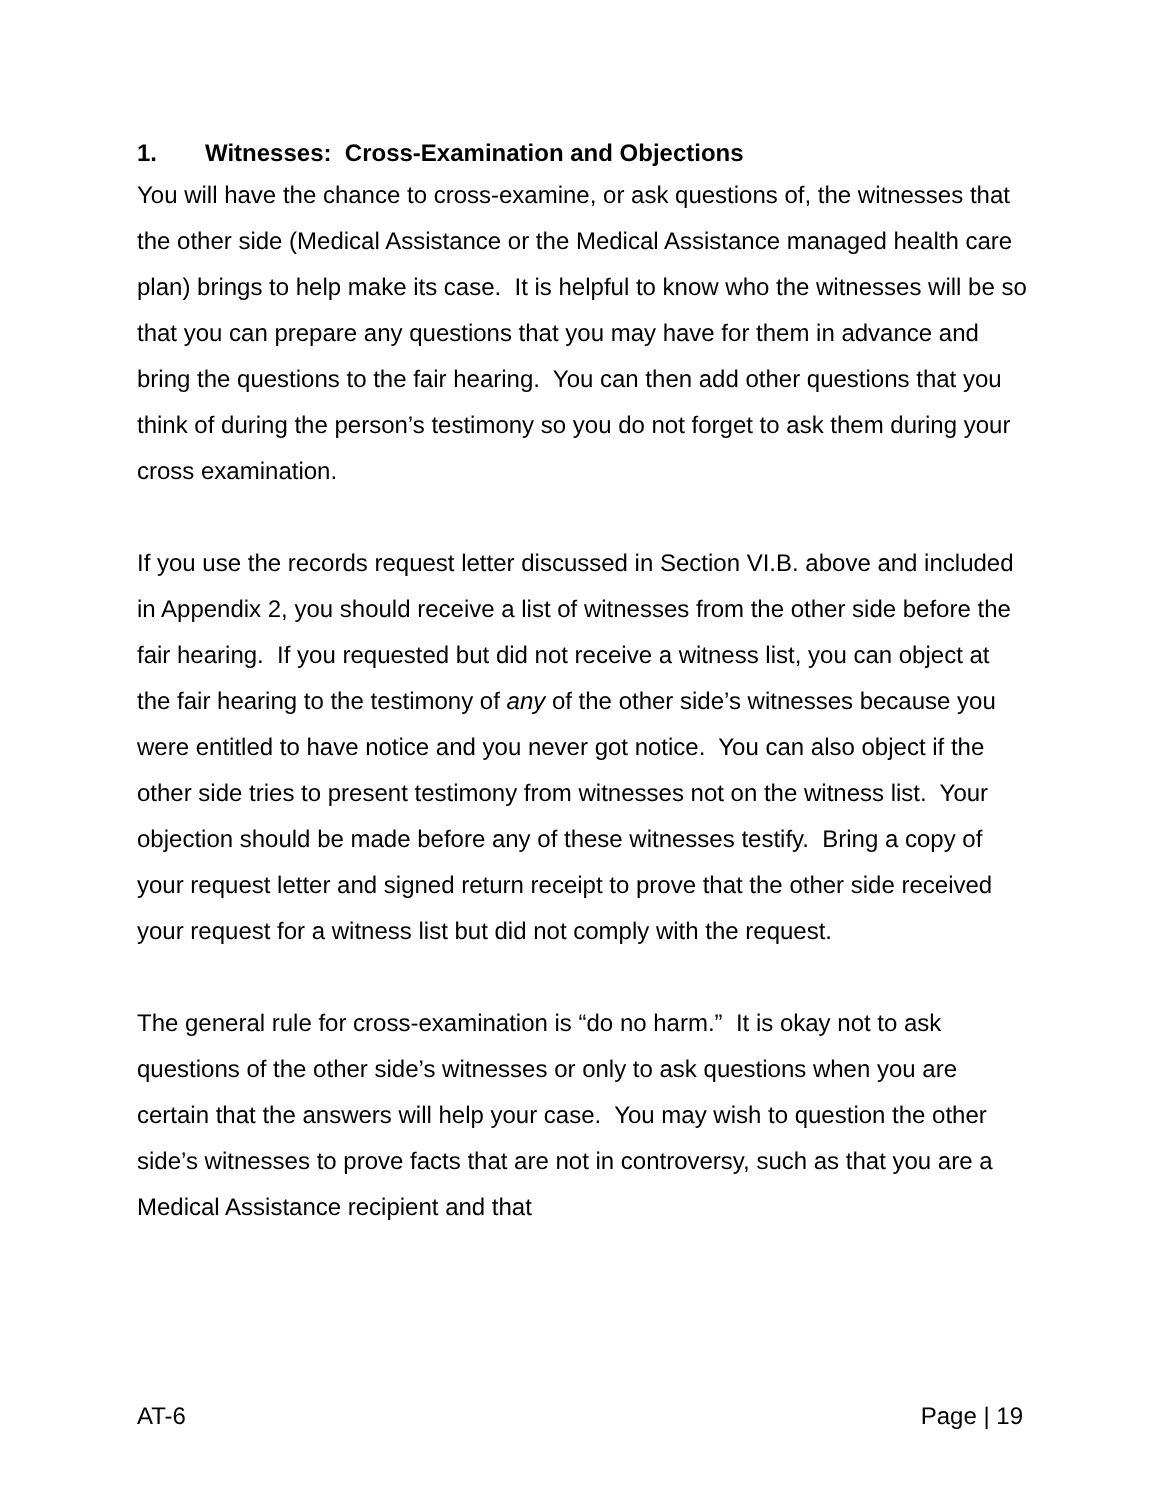1. Witnesses: Cross-Examination and Objections
You will have the chance to cross-examine, or ask questions of, the witnesses that the other side (Medical Assistance or the Medical Assistance managed health care plan) brings to help make its case. It is helpful to know who the witnesses will be so that you can prepare any questions that you may have for them in advance and bring the questions to the fair hearing. You can then add other questions that you think of during the person’s testimony so you do not forget to ask them during your cross examination.
If you use the records request letter discussed in Section VI.B. above and included in Appendix 2, you should receive a list of witnesses from the other side before the fair hearing. If you requested but did not receive a witness list, you can object at the fair hearing to the testimony of any of the other side’s witnesses because you were entitled to have notice and you never got notice. You can also object if the other side tries to present testimony from witnesses not on the witness list. Your objection should be made before any of these witnesses testify. Bring a copy of your request letter and signed return receipt to prove that the other side received your request for a witness list but did not comply with the request.
The general rule for cross-examination is “do no harm.” It is okay not to ask questions of the other side’s witnesses or only to ask questions when you are certain that the answers will help your case. You may wish to question the other side’s witnesses to prove facts that are not in controversy, such as that you are a Medical Assistance recipient and that
AT-6 Page | 19